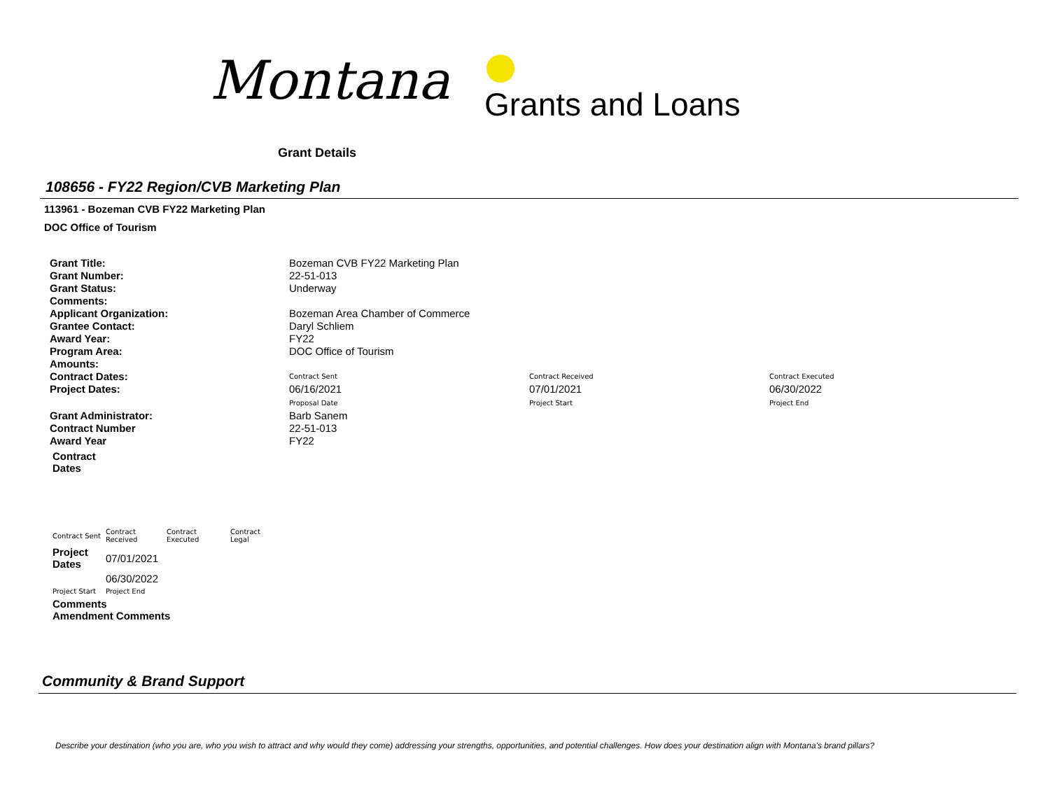Montana Grants and Loans
Grant Details
108656 - FY22 Region/CVB Marketing Plan
113961 - Bozeman CVB FY22 Marketing Plan
DOC Office of Tourism
| Grant Title: | Bozeman CVB FY22 Marketing Plan | | |
| Grant Number: | 22-51-013 | | |
| Grant Status: | Underway | | |
| Comments: | | | |
| Applicant Organization: | Bozeman Area Chamber of Commerce | | |
| Grantee Contact: | Daryl Schliem | | |
| Award Year: | FY22 | | |
| Program Area: | DOC Office of Tourism | | |
| Amounts: | | | |
| Contract Dates: | Contract Sent | Contract Received | Contract Executed |
| Project Dates: | 06/16/2021 Proposal Date | 07/01/2021 Project Start | 06/30/2022 Project End |
| Grant Administrator: | Barb Sanem | | |
| Contract Number | 22-51-013 | | |
| Award Year | FY22 | | |
Contract
Dates
| Contract Sent | Contract Received | Contract Executed | Contract Legal |
| Project Dates | 07/01/2021 | | |
| | 06/30/2022 | | |
| Project Start | Project End | | |
| Comments Amendment Comments | | | |
Community & Brand Support
Describe your destination (who you are, who you wish to attract and why would they come) addressing your strengths, opportunities, and potential challenges. How does your destination align with Montana's brand pillars?